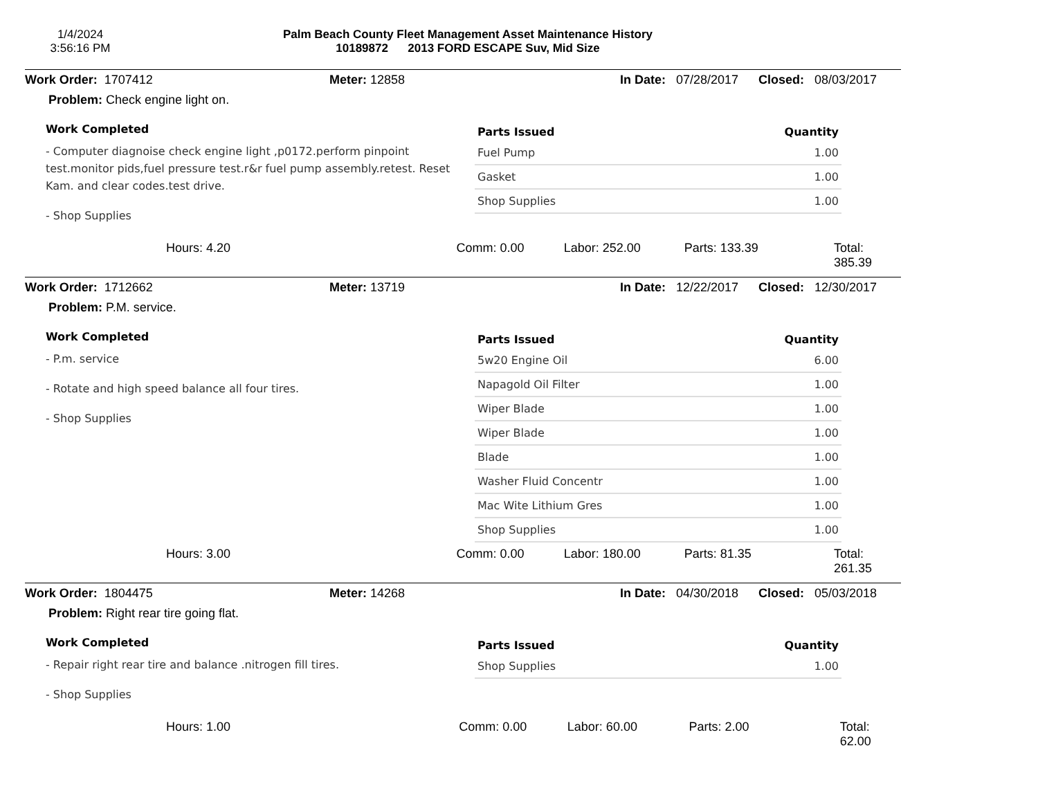1/4/2024
3:56:16 PM
Palm Beach County Fleet Management Asset Maintenance History
10189872 2013 FORD ESCAPE Suv, Mid Size
Work Order: 1707412 Meter: 12858 In Date: 07/28/2017 Closed: 08/03/2017
Problem: Check engine light on.
Work Completed
- Computer diagnoise check engine light ,p0172.perform pinpoint test.monitor pids,fuel pressure test.r&r fuel pump assembly.retest. Reset Kam. and clear codes.test drive.
- Shop Supplies
| Parts Issued | Quantity |
| --- | --- |
| Fuel Pump | 1.00 |
| Gasket | 1.00 |
| Shop Supplies | 1.00 |
Hours: 4.20 Comm: 0.00 Labor: 252.00 Parts: 133.39 Total: 385.39
Work Order: 1712662 Meter: 13719 In Date: 12/22/2017 Closed: 12/30/2017
Problem: P.M. service.
Work Completed
- P.m. service
- Rotate and high speed balance all four tires.
- Shop Supplies
| Parts Issued | Quantity |
| --- | --- |
| 5w20 Engine Oil | 6.00 |
| Napagold Oil Filter | 1.00 |
| Wiper Blade | 1.00 |
| Wiper Blade | 1.00 |
| Blade | 1.00 |
| Washer Fluid Concentr | 1.00 |
| Mac Wite Lithium Gres | 1.00 |
| Shop Supplies | 1.00 |
Hours: 3.00 Comm: 0.00 Labor: 180.00 Parts: 81.35 Total: 261.35
Work Order: 1804475 Meter: 14268 In Date: 04/30/2018 Closed: 05/03/2018
Problem: Right rear tire going flat.
Work Completed
- Repair right rear tire and balance .nitrogen fill tires.
- Shop Supplies
| Parts Issued | Quantity |
| --- | --- |
| Shop Supplies | 1.00 |
Hours: 1.00 Comm: 0.00 Labor: 60.00 Parts: 2.00 Total: 62.00